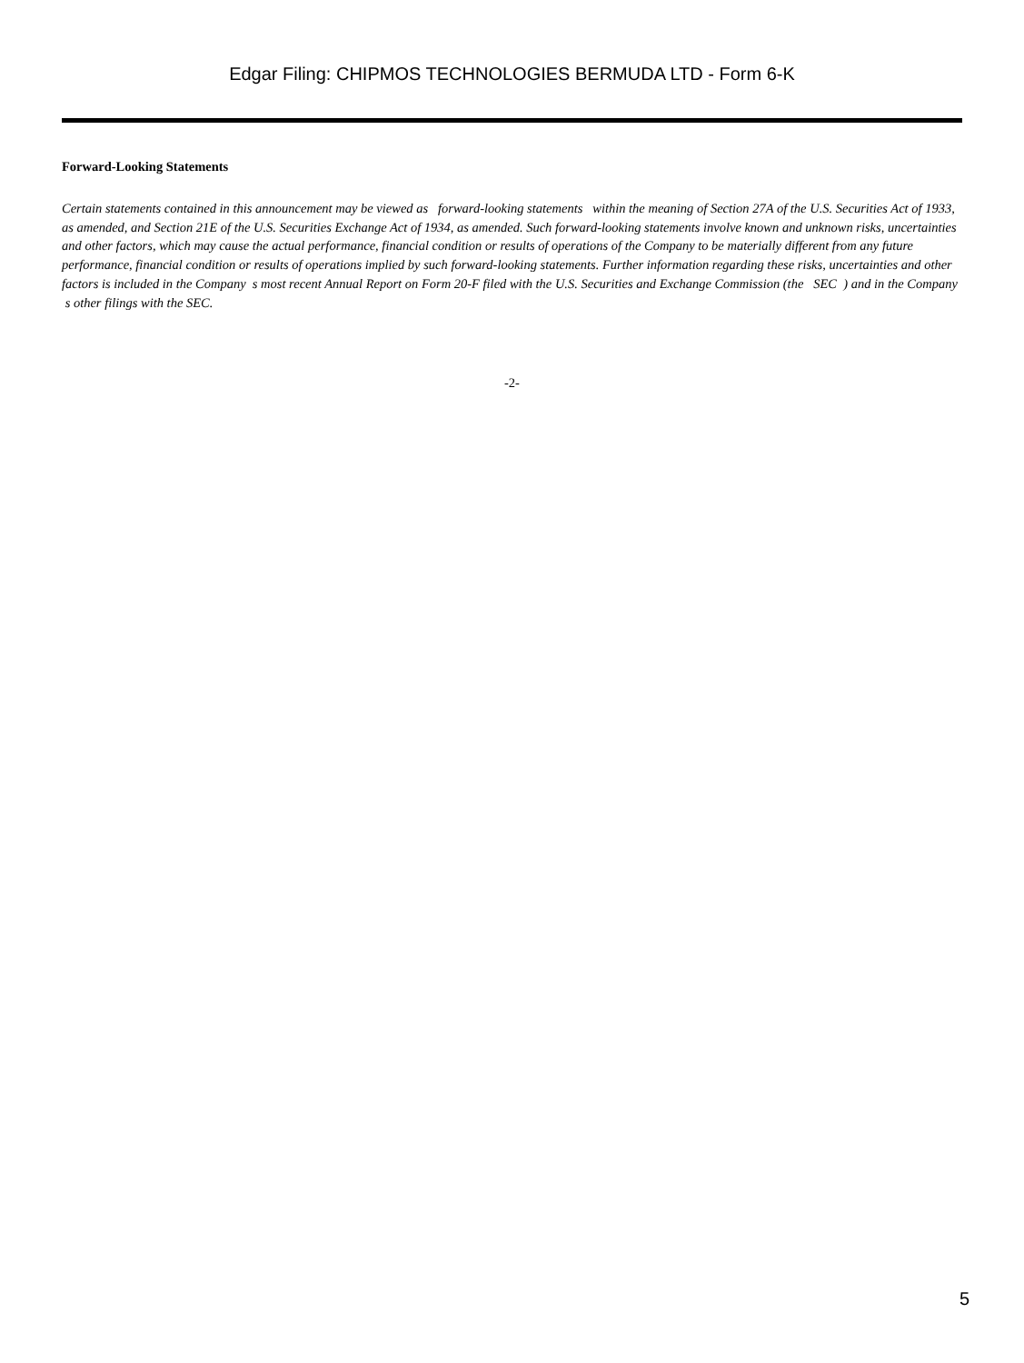Edgar Filing: CHIPMOS TECHNOLOGIES BERMUDA LTD - Form 6-K
Forward-Looking Statements
Certain statements contained in this announcement may be viewed as forward-looking statements within the meaning of Section 27A of the U.S. Securities Act of 1933, as amended, and Section 21E of the U.S. Securities Exchange Act of 1934, as amended. Such forward-looking statements involve known and unknown risks, uncertainties and other factors, which may cause the actual performance, financial condition or results of operations of the Company to be materially different from any future performance, financial condition or results of operations implied by such forward-looking statements. Further information regarding these risks, uncertainties and other factors is included in the Company s most recent Annual Report on Form 20-F filed with the U.S. Securities and Exchange Commission (the SEC ) and in the Company s other filings with the SEC.
-2-
5